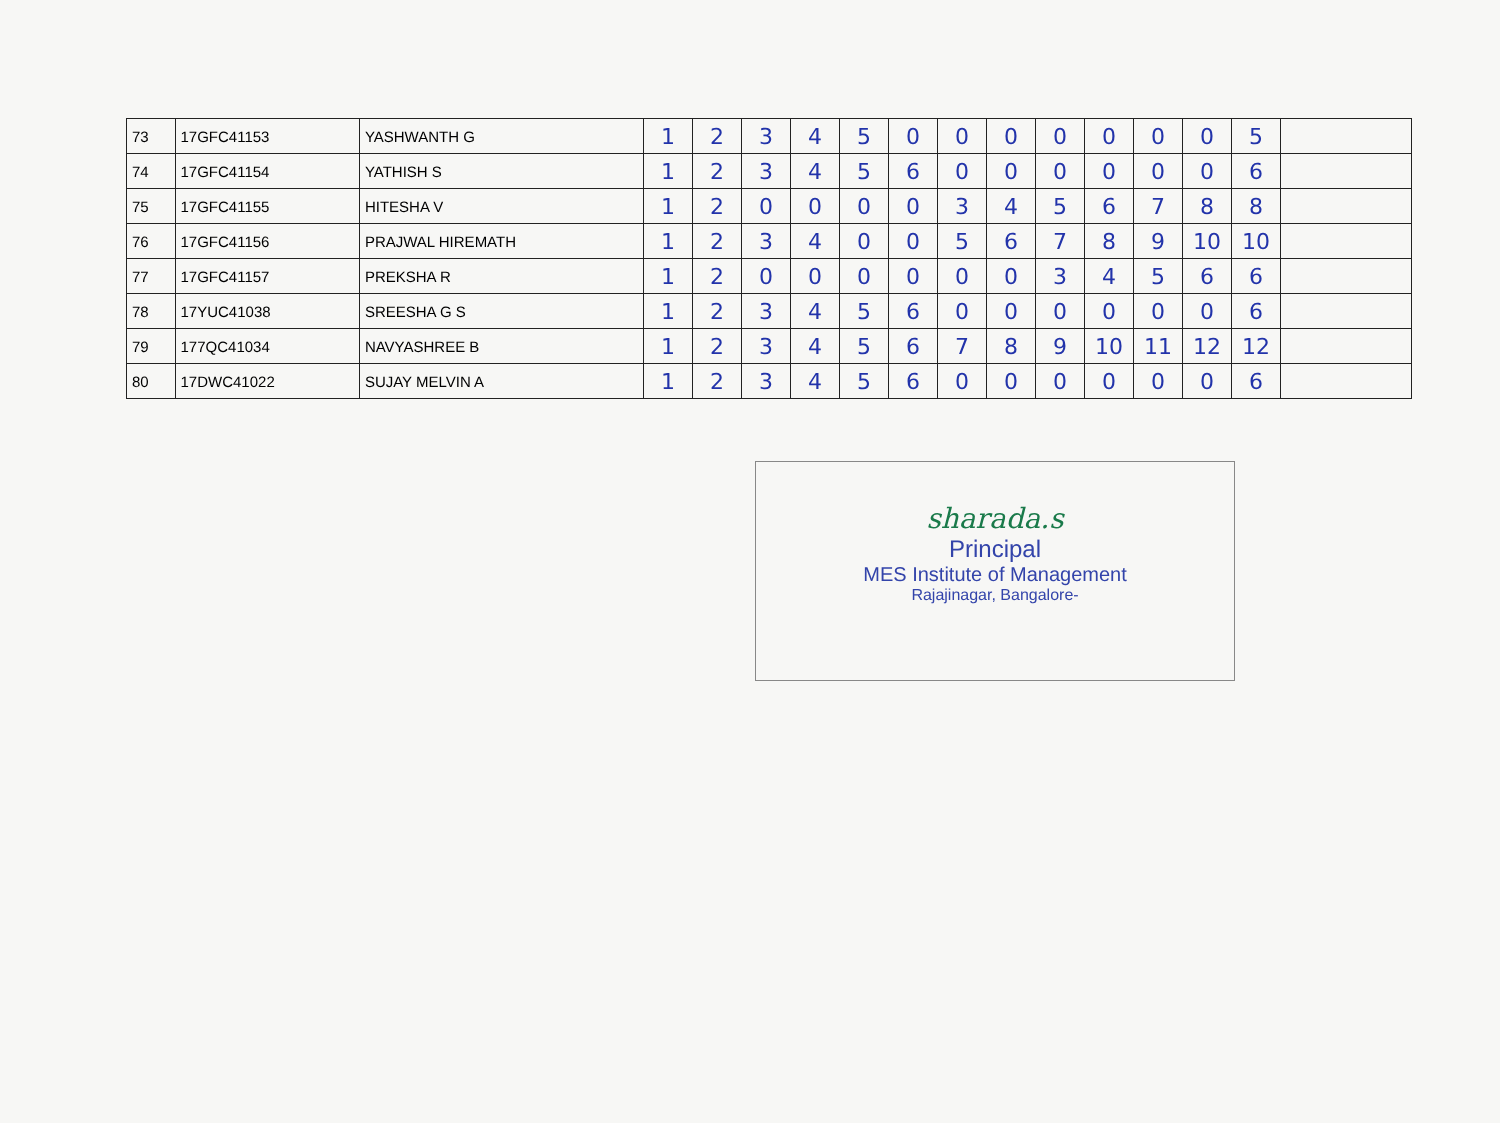| 73 | 17GFC41153 | YASHWANTH G | 1 | 2 | 3 | 4 | 5 | 0 | 0 | 0 | 0 | 0 | 0 | 0 | 5 | |
| 74 | 17GFC41154 | YATHISH S | 1 | 2 | 3 | 4 | 5 | 6 | 0 | 0 | 0 | 0 | 0 | 0 | 6 | |
| 75 | 17GFC41155 | HITESHA V | 1 | 2 | 0 | 0 | 0 | 0 | 3 | 4 | 5 | 6 | 7 | 8 | 8 | |
| 76 | 17GFC41156 | PRAJWAL HIREMATH | 1 | 2 | 3 | 4 | 0 | 0 | 5 | 6 | 7 | 8 | 9 | 10 | 10 | |
| 77 | 17GFC41157 | PREKSHA R | 1 | 2 | 0 | 0 | 0 | 0 | 0 | 0 | 3 | 4 | 5 | 6 | 6 | |
| 78 | 17YUC41038 | SREESHA G S | 1 | 2 | 3 | 4 | 5 | 6 | 0 | 0 | 0 | 0 | 0 | 0 | 6 | |
| 79 | 177QC41034 | NAVYASHREE B | 1 | 2 | 3 | 4 | 5 | 6 | 7 | 8 | 9 | 10 | 11 | 12 | 12 | |
| 80 | 17DWC41022 | SUJAY MELVIN A | 1 | 2 | 3 | 4 | 5 | 6 | 0 | 0 | 0 | 0 | 0 | 0 | 6 | |
sharada.s
Principal
MES Institute of Management
Rajajinagar, Bangalore-